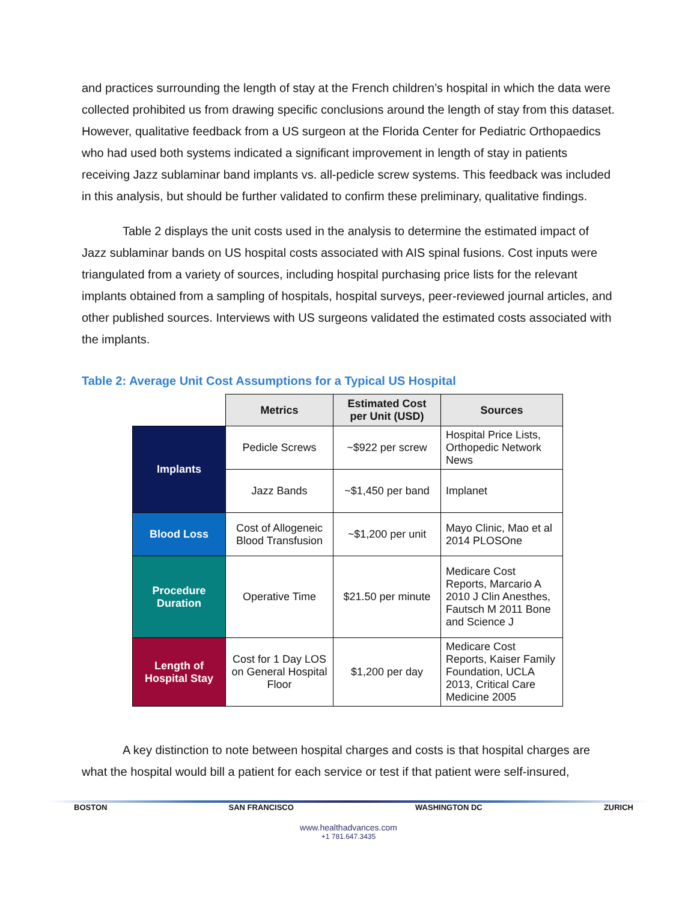and practices surrounding the length of stay at the French children’s hospital in which the data were collected prohibited us from drawing specific conclusions around the length of stay from this dataset. However, qualitative feedback from a US surgeon at the Florida Center for Pediatric Orthopaedics who had used both systems indicated a significant improvement in length of stay in patients receiving Jazz sublaminar band implants vs. all-pedicle screw systems. This feedback was included in this analysis, but should be further validated to confirm these preliminary, qualitative findings.
Table 2 displays the unit costs used in the analysis to determine the estimated impact of Jazz sublaminar bands on US hospital costs associated with AIS spinal fusions. Cost inputs were triangulated from a variety of sources, including hospital purchasing price lists for the relevant implants obtained from a sampling of hospitals, hospital surveys, peer-reviewed journal articles, and other published sources. Interviews with US surgeons validated the estimated costs associated with the implants.
Table 2: Average Unit Cost Assumptions for a Typical US Hospital
| | Metrics | Estimated Cost per Unit (USD) | Sources |
| Implants | Pedicle Screws | ~$922 per screw | Hospital Price Lists, Orthopedic Network News |
| | Jazz Bands | ~$1,450 per band | Implanet |
| Blood Loss | Cost of Allogeneic Blood Transfusion | ~$1,200 per unit | Mayo Clinic, Mao et al 2014 PLOSOne |
| Procedure Duration | Operative Time | $21.50 per minute | Medicare Cost Reports, Marcario A 2010 J Clin Anesthes, Fautsch M 2011 Bone and Science J |
| Length of Hospital Stay | Cost for 1 Day LOS on General Hospital Floor | $1,200 per day | Medicare Cost Reports, Kaiser Family Foundation, UCLA 2013, Critical Care Medicine 2005 |
A key distinction to note between hospital charges and costs is that hospital charges are what the hospital would bill a patient for each service or test if that patient were self-insured,
BOSTON SAN FRANCISCO WASHINGTON DC ZURICH
www.healthadvances.com
+1 781.647.3435